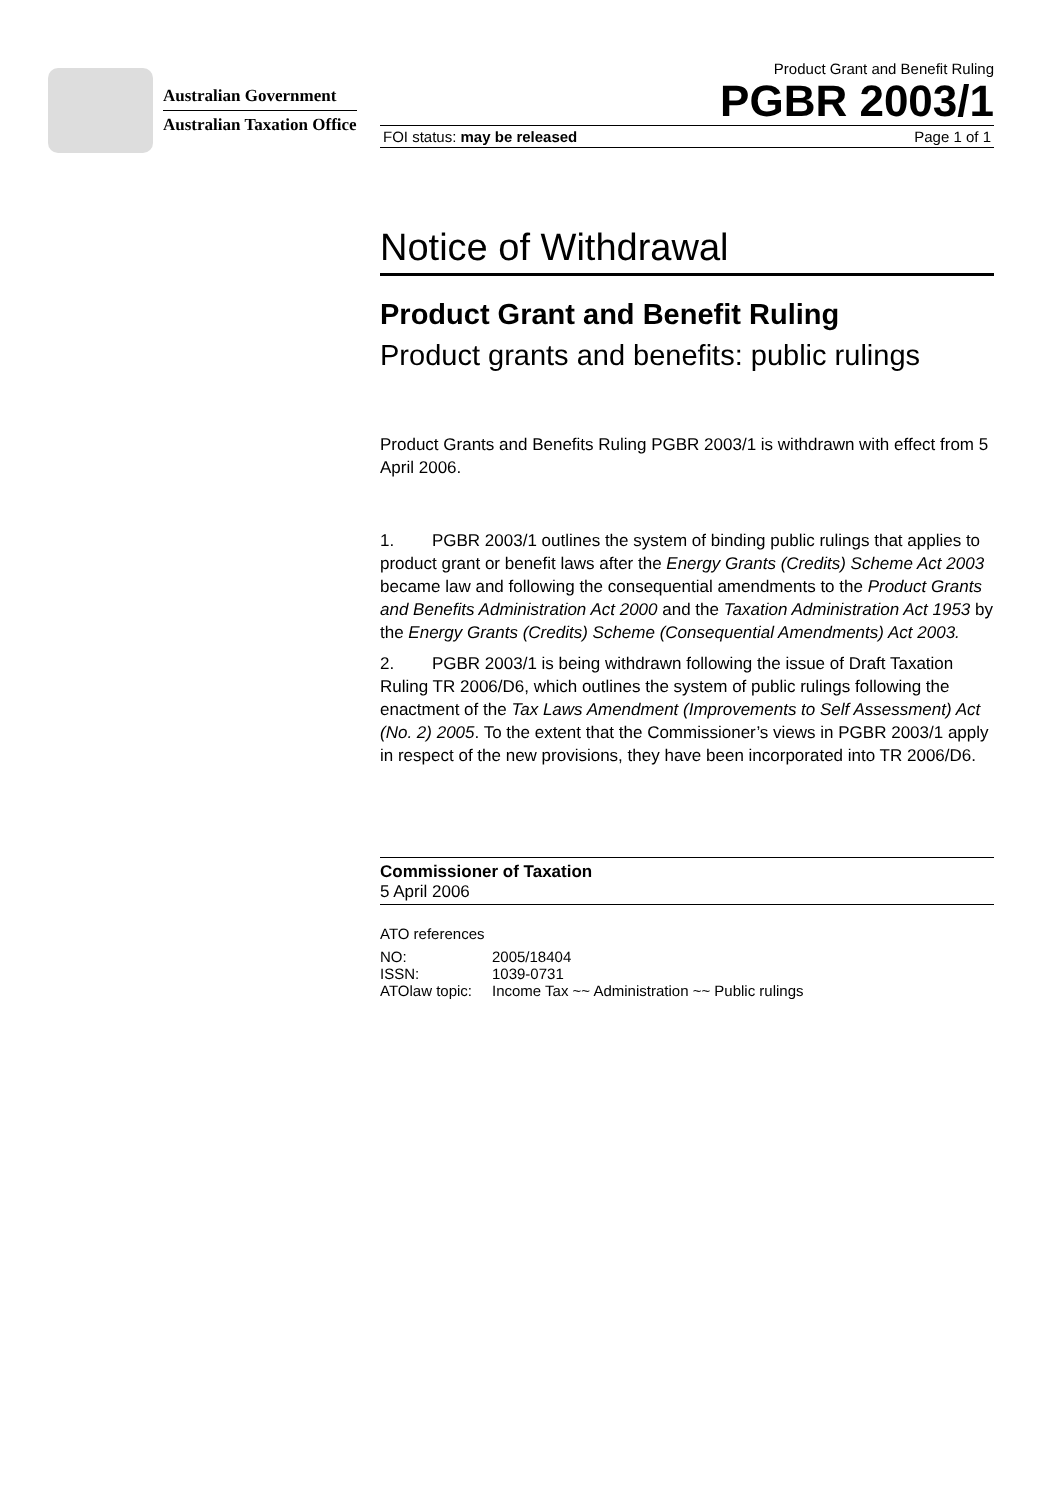Australian Government
Australian Taxation Office
Product Grant and Benefit Ruling
PGBR 2003/1
FOI status: may be released Page 1 of 1
Notice of Withdrawal
Product Grant and Benefit Ruling
Product grants and benefits: public rulings
Product Grants and Benefits Ruling PGBR 2003/1 is withdrawn with effect from 5 April 2006.
1. PGBR 2003/1 outlines the system of binding public rulings that applies to product grant or benefit laws after the Energy Grants (Credits) Scheme Act 2003 became law and following the consequential amendments to the Product Grants and Benefits Administration Act 2000 and the Taxation Administration Act 1953 by the Energy Grants (Credits) Scheme (Consequential Amendments) Act 2003.
2. PGBR 2003/1 is being withdrawn following the issue of Draft Taxation Ruling TR 2006/D6, which outlines the system of public rulings following the enactment of the Tax Laws Amendment (Improvements to Self Assessment) Act (No. 2) 2005. To the extent that the Commissioner’s views in PGBR 2003/1 apply in respect of the new provisions, they have been incorporated into TR 2006/D6.
Commissioner of Taxation
5 April 2006
ATO references
| NO: | 2005/18404 |
| ISSN: | 1039-0731 |
| ATOlaw topic: | Income Tax ~~ Administration ~~ Public rulings |